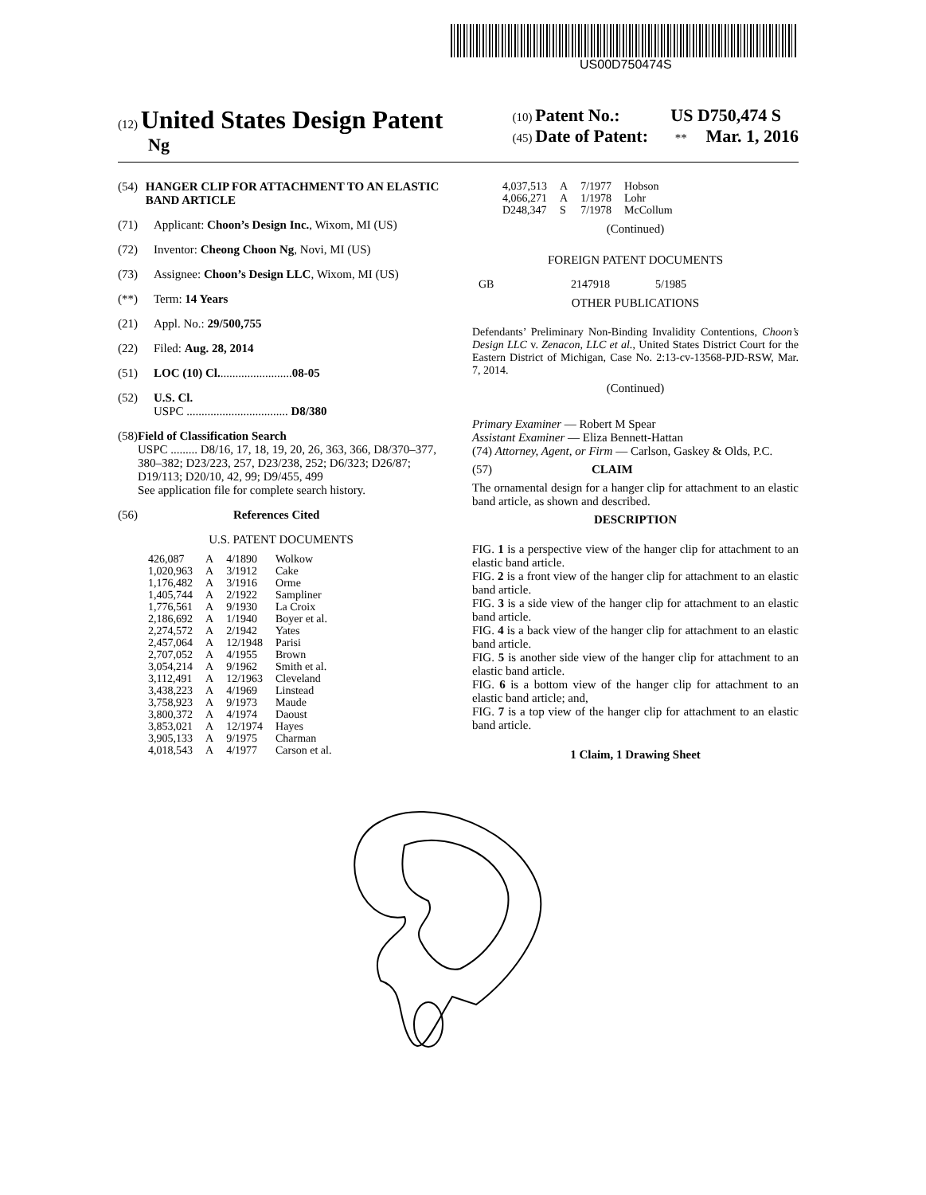US00D750474S
(12) United States Design Patent
Ng
(10) Patent No.: US D750,474 S
(45) Date of Patent: ** Mar. 1, 2016
(54) HANGER CLIP FOR ATTACHMENT TO AN ELASTIC BAND ARTICLE
(71) Applicant: Choon’s Design Inc., Wixom, MI (US)
(72) Inventor: Cheong Choon Ng, Novi, MI (US)
(73) Assignee: Choon’s Design LLC, Wixom, MI (US)
(**) Term: 14 Years
(21) Appl. No.: 29/500,755
(22) Filed: Aug. 28, 2014
(51) LOC (10) Cl. ........................ 08-05
(52) U.S. Cl.
USPC .................................. D8/380
(58) Field of Classification Search
USPC ......... D8/16, 17, 18, 19, 20, 26, 363, 366, D8/370–377, 380–382; D23/223, 257, D23/238, 252; D6/323; D26/87; D19/113; D20/10, 42, 99; D9/455, 499
See application file for complete search history.
(56) References Cited
U.S. PATENT DOCUMENTS
| 426,087 | A | 4/1890 | Wolkow |
| 1,020,963 | A | 3/1912 | Cake |
| 1,176,482 | A | 3/1916 | Orme |
| 1,405,744 | A | 2/1922 | Sampliner |
| 1,776,561 | A | 9/1930 | La Croix |
| 2,186,692 | A | 1/1940 | Boyer et al. |
| 2,274,572 | A | 2/1942 | Yates |
| 2,457,064 | A | 12/1948 | Parisi |
| 2,707,052 | A | 4/1955 | Brown |
| 3,054,214 | A | 9/1962 | Smith et al. |
| 3,112,491 | A | 12/1963 | Cleveland |
| 3,438,223 | A | 4/1969 | Linstead |
| 3,758,923 | A | 9/1973 | Maude |
| 3,800,372 | A | 4/1974 | Daoust |
| 3,853,021 | A | 12/1974 | Hayes |
| 3,905,133 | A | 9/1975 | Charman |
| 4,018,543 | A | 4/1977 | Carson et al. |
| 4,037,513 | A | 7/1977 | Hobson |
| 4,066,271 | A | 1/1978 | Lohr |
| D248,347 | S | 7/1978 | McCollum |
(Continued)
FOREIGN PATENT DOCUMENTS
| GB | 2147918 | 5/1985 |
OTHER PUBLICATIONS
Defendants’ Preliminary Non-Binding Invalidity Contentions, Choon’s Design LLC v. Zenacon, LLC et al., United States District Court for the Eastern District of Michigan, Case No. 2:13-cv-13568-PJD-RSW, Mar. 7, 2014.
(Continued)
Primary Examiner — Robert M Spear
Assistant Examiner — Eliza Bennett-Hattan
(74) Attorney, Agent, or Firm — Carlson, Gaskey & Olds, P.C.
(57) CLAIM
The ornamental design for a hanger clip for attachment to an elastic band article, as shown and described.
DESCRIPTION
FIG. 1 is a perspective view of the hanger clip for attachment to an elastic band article.
FIG. 2 is a front view of the hanger clip for attachment to an elastic band article.
FIG. 3 is a side view of the hanger clip for attachment to an elastic band article.
FIG. 4 is a back view of the hanger clip for attachment to an elastic band article.
FIG. 5 is another side view of the hanger clip for attachment to an elastic band article.
FIG. 6 is a bottom view of the hanger clip for attachment to an elastic band article; and,
FIG. 7 is a top view of the hanger clip for attachment to an elastic band article.
1 Claim, 1 Drawing Sheet